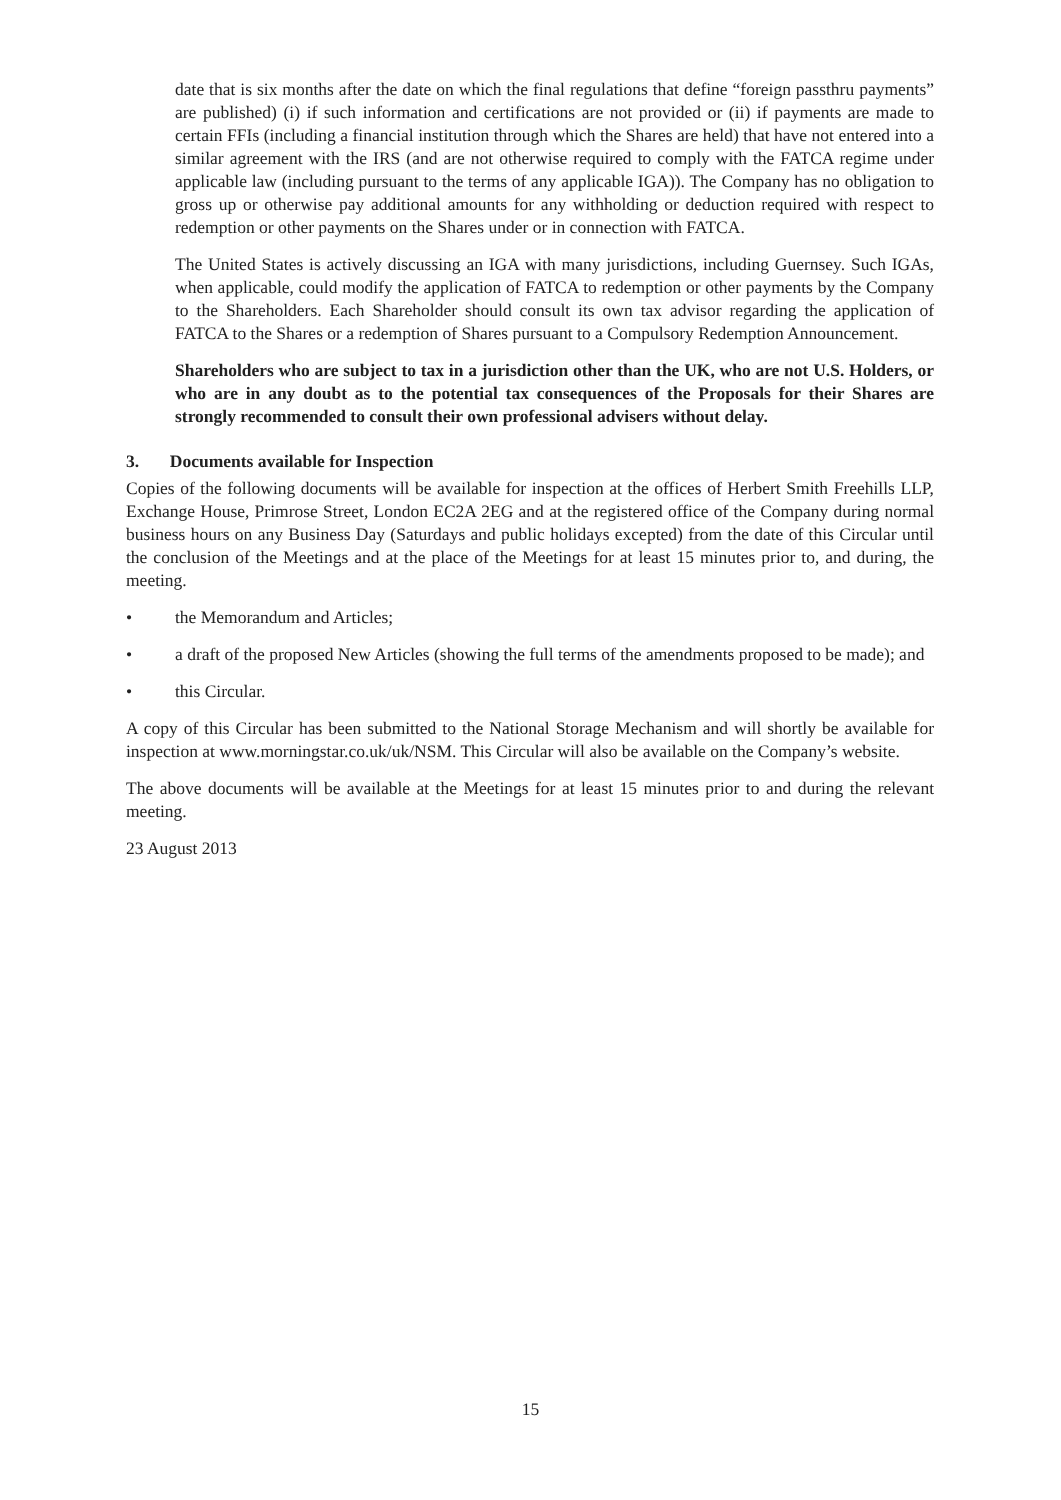date that is six months after the date on which the final regulations that define “foreign passthru payments” are published) (i) if such information and certifications are not provided or (ii) if payments are made to certain FFIs (including a financial institution through which the Shares are held) that have not entered into a similar agreement with the IRS (and are not otherwise required to comply with the FATCA regime under applicable law (including pursuant to the terms of any applicable IGA)). The Company has no obligation to gross up or otherwise pay additional amounts for any withholding or deduction required with respect to redemption or other payments on the Shares under or in connection with FATCA.
The United States is actively discussing an IGA with many jurisdictions, including Guernsey. Such IGAs, when applicable, could modify the application of FATCA to redemption or other payments by the Company to the Shareholders. Each Shareholder should consult its own tax advisor regarding the application of FATCA to the Shares or a redemption of Shares pursuant to a Compulsory Redemption Announcement.
Shareholders who are subject to tax in a jurisdiction other than the UK, who are not U.S. Holders, or who are in any doubt as to the potential tax consequences of the Proposals for their Shares are strongly recommended to consult their own professional advisers without delay.
3. Documents available for Inspection
Copies of the following documents will be available for inspection at the offices of Herbert Smith Freehills LLP, Exchange House, Primrose Street, London EC2A 2EG and at the registered office of the Company during normal business hours on any Business Day (Saturdays and public holidays excepted) from the date of this Circular until the conclusion of the Meetings and at the place of the Meetings for at least 15 minutes prior to, and during, the meeting.
• the Memorandum and Articles;
• a draft of the proposed New Articles (showing the full terms of the amendments proposed to be made); and
• this Circular.
A copy of this Circular has been submitted to the National Storage Mechanism and will shortly be available for inspection at www.morningstar.co.uk/uk/NSM. This Circular will also be available on the Company’s website.
The above documents will be available at the Meetings for at least 15 minutes prior to and during the relevant meeting.
23 August 2013
15